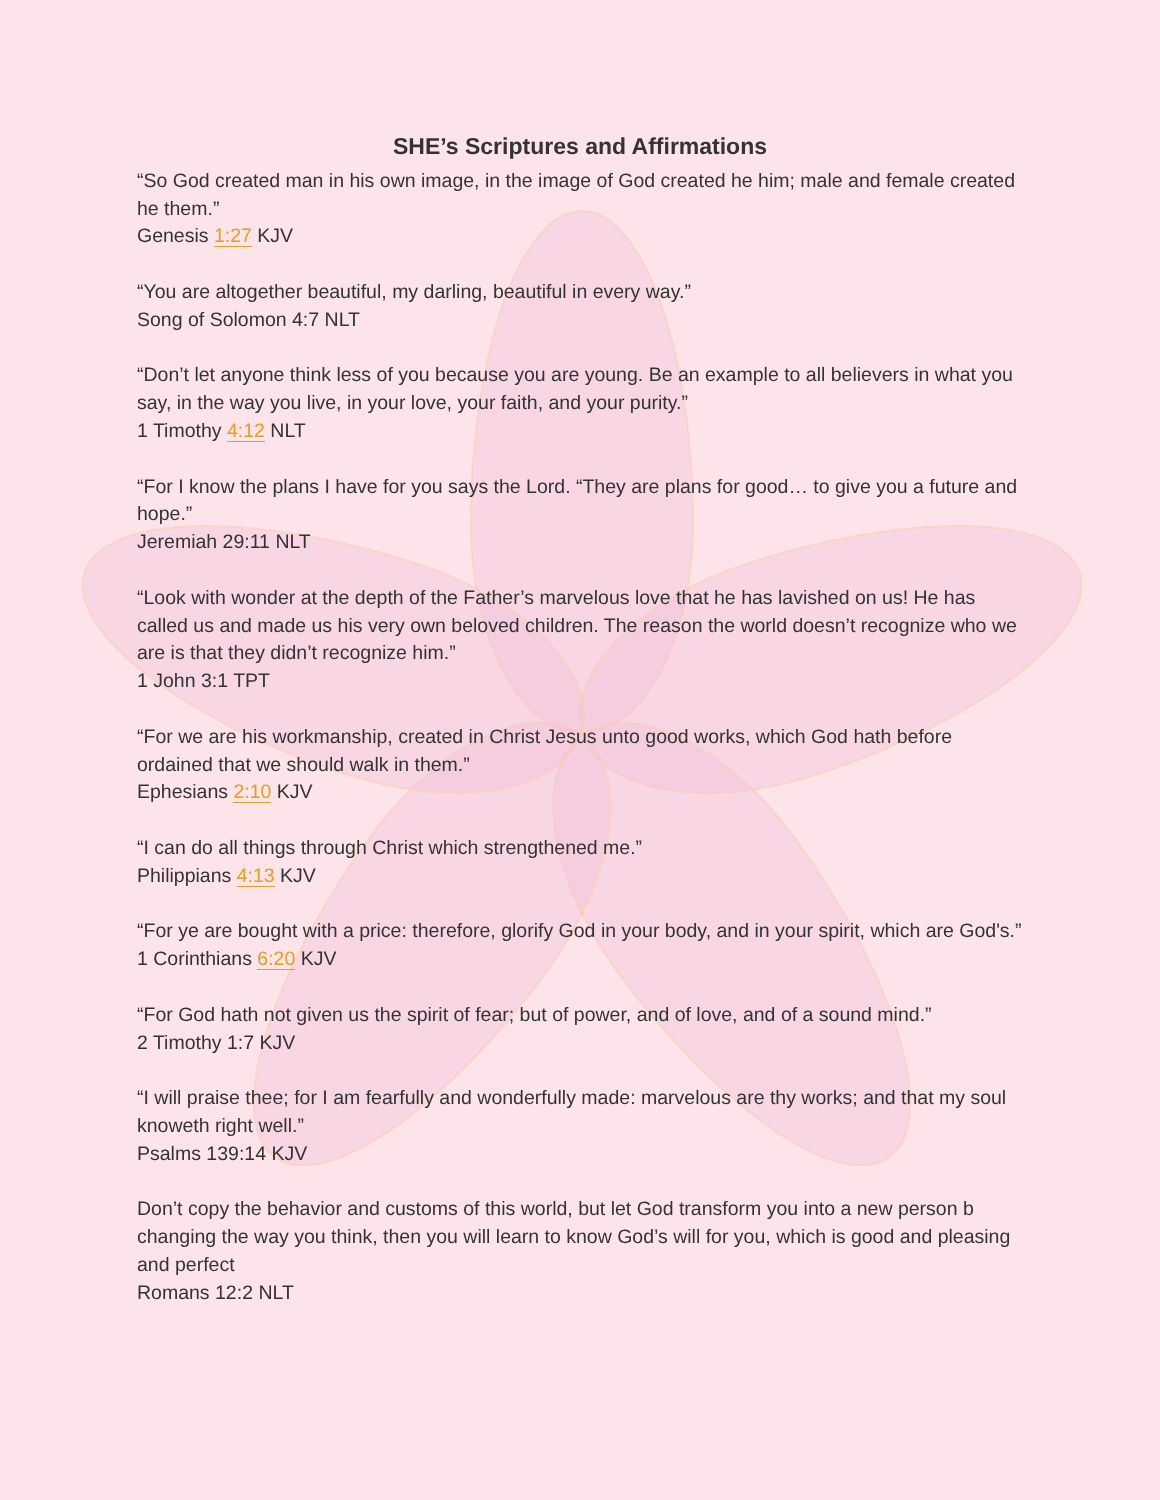SHE’s Scriptures and Affirmations
“So God created man in his own image, in the image of God created he him; male and female created he them.”
Genesis 1:27 KJV
“You are altogether beautiful, my darling, beautiful in every way.”
Song of Solomon 4:7 NLT
“Don’t let anyone think less of you because you are young. Be an example to all believers in what you say, in the way you live, in your love, your faith, and your purity.”
1 Timothy 4:12 NLT
“For I know the plans I have for you says the Lord. “They are plans for good… to give you a future and hope.”
Jeremiah 29:11 NLT
“Look with wonder at the depth of the Father’s marvelous love that he has lavished on us! He has called us and made us his very own beloved children. The reason the world doesn’t recognize who we are is that they didn’t recognize him.”
1 John 3:1 TPT
“For we are his workmanship, created in Christ Jesus unto good works, which God hath before ordained that we should walk in them.”
Ephesians 2:10 KJV
“I can do all things through Christ which strengthened me.”
Philippians 4:13 KJV
“For ye are bought with a price: therefore, glorify God in your body, and in your spirit, which are God's.”
1 Corinthians 6:20 KJV
“For God hath not given us the spirit of fear; but of power, and of love, and of a sound mind.”
2 Timothy 1:7 KJV
“I will praise thee; for I am fearfully and wonderfully made: marvelous are thy works; and that my soul knoweth right well.”
Psalms 139:14 KJV
Don’t copy the behavior and customs of this world, but let God transform you into a new person b changing the way you think, then you will learn to know God’s will for you, which is good and pleasing and perfect
Romans 12:2 NLT